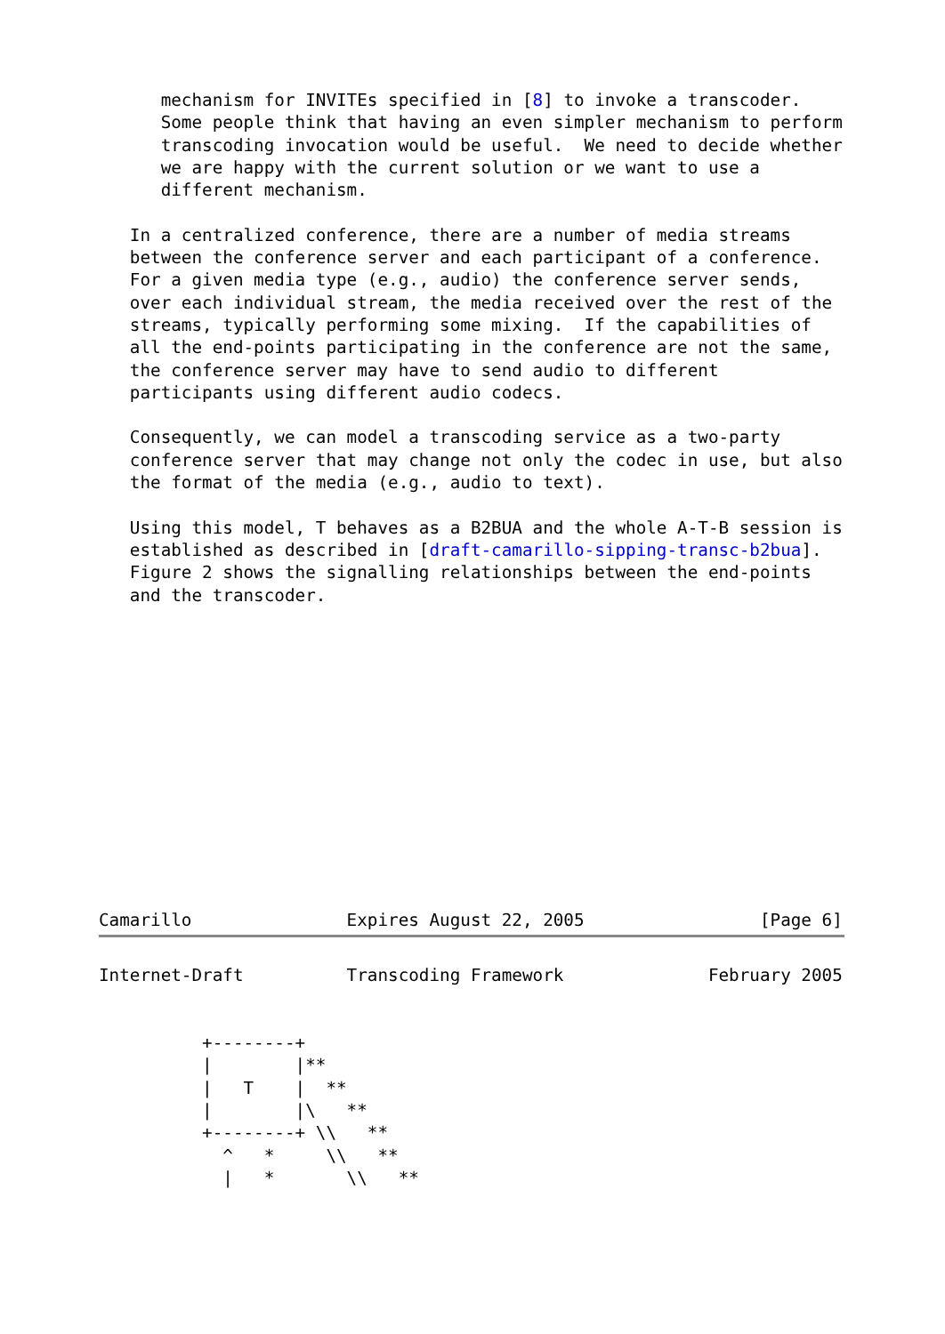mechanism for INVITEs specified in [8] to invoke a transcoder.
      Some people think that having an even simpler mechanism to perform
      transcoding invocation would be useful.  We need to decide whether
      we are happy with the current solution or we want to use a
      different mechanism.

   In a centralized conference, there are a number of media streams
   between the conference server and each participant of a conference.
   For a given media type (e.g., audio) the conference server sends,
   over each individual stream, the media received over the rest of the
   streams, typically performing some mixing.  If the capabilities of
   all the end-points participating in the conference are not the same,
   the conference server may have to send audio to different
   participants using different audio codecs.

   Consequently, we can model a transcoding service as a two-party
   conference server that may change not only the codec in use, but also
   the format of the media (e.g., audio to text).

   Using this model, T behaves as a B2BUA and the whole A-T-B session is
   established as described in [draft-camarillo-sipping-transc-b2bua].
   Figure 2 shows the signalling relationships between the end-points
   and the transcoder.
Camarillo               Expires August 22, 2005                 [Page 6]
Internet-Draft          Transcoding Framework              February 2005


          +--------+
          |        |**
          |   T    |  **
          |        |\   **
          +--------+ \\   **
            ^   *     \\   **
            |   *       \\   **